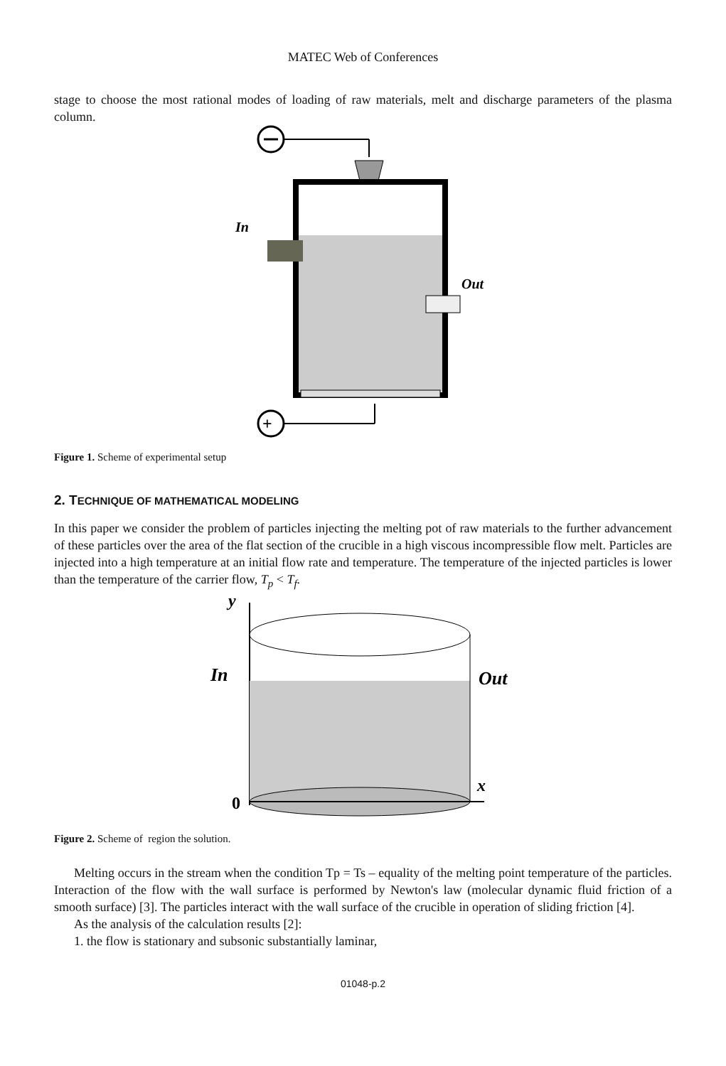MATEC Web of Conferences
stage to choose the most rational modes of loading of raw materials, melt and discharge parameters of the plasma column.
In
Out
+
Figure 1. Scheme of experimental setup
2. TECHNIQUE OF MATHEMATICAL MODELING
In this paper we consider the problem of particles injecting the melting pot of raw materials to the further advancement of these particles over the area of the flat section of the crucible in a high viscous incompressible flow melt. Particles are injected into a high temperature at an initial flow rate and temperature. The temperature of the injected particles is lower than the temperature of the carrier flow, T<sub>p</sub> < T<sub>f</sub>.
y
In
Out
x
0
Figure 2. Scheme of region the solution.
Melting occurs in the stream when the condition Tp = Ts – equality of the melting point temperature of the particles. Interaction of the flow with the wall surface is performed by Newton's law (molecular dynamic fluid friction of a smooth surface) [3]. The particles interact with the wall surface of the crucible in operation of sliding friction [4].
As the analysis of the calculation results [2]:
1. the flow is stationary and subsonic substantially laminar,
01048-p.2